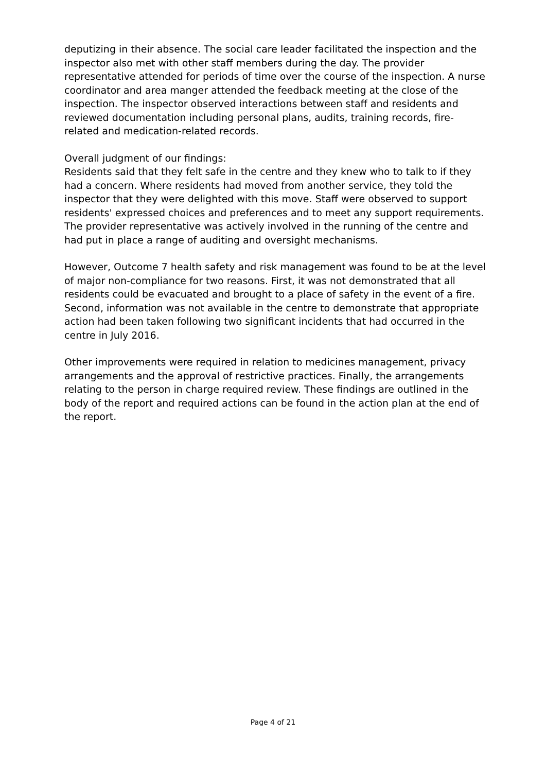deputizing in their absence. The social care leader facilitated the inspection and the inspector also met with other staff members during the day. The provider representative attended for periods of time over the course of the inspection. A nurse coordinator and area manger attended the feedback meeting at the close of the inspection. The inspector observed interactions between staff and residents and reviewed documentation including personal plans, audits, training records, fire-related and medication-related records.
Overall judgment of our findings:
Residents said that they felt safe in the centre and they knew who to talk to if they had a concern. Where residents had moved from another service, they told the inspector that they were delighted with this move. Staff were observed to support residents' expressed choices and preferences and to meet any support requirements. The provider representative was actively involved in the running of the centre and had put in place a range of auditing and oversight mechanisms.
However, Outcome 7 health safety and risk management was found to be at the level of major non-compliance for two reasons. First, it was not demonstrated that all residents could be evacuated and brought to a place of safety in the event of a fire. Second, information was not available in the centre to demonstrate that appropriate action had been taken following two significant incidents that had occurred in the centre in July 2016.
Other improvements were required in relation to medicines management, privacy arrangements and the approval of restrictive practices. Finally, the arrangements relating to the person in charge required review. These findings are outlined in the body of the report and required actions can be found in the action plan at the end of the report.
Page 4 of 21